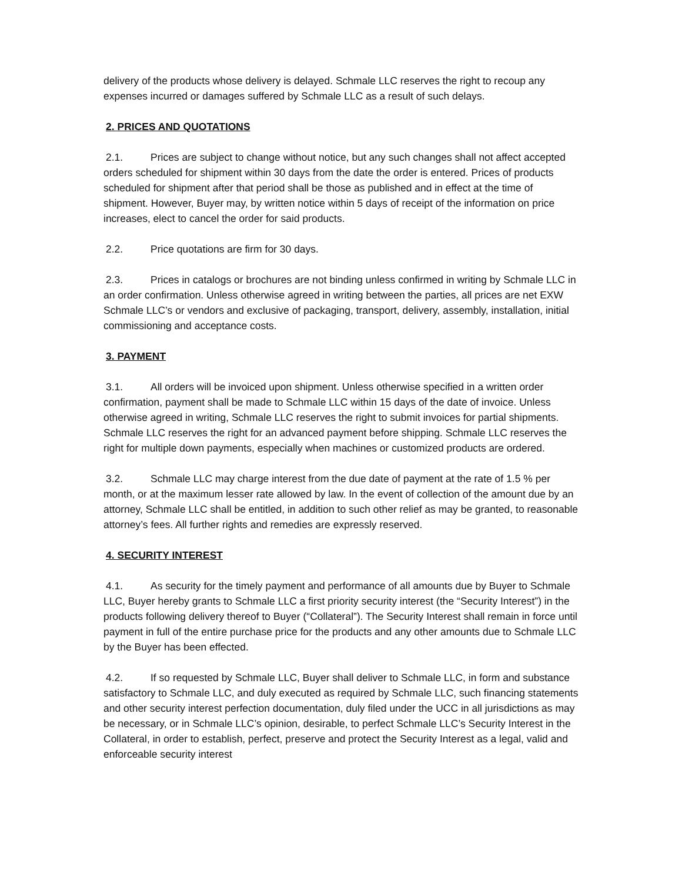delivery of the products whose delivery is delayed. Schmale LLC reserves the right to recoup any expenses incurred or damages suffered by Schmale LLC as a result of such delays.
2. PRICES AND QUOTATIONS
2.1. Prices are subject to change without notice, but any such changes shall not affect accepted orders scheduled for shipment within 30 days from the date the order is entered. Prices of products scheduled for shipment after that period shall be those as published and in effect at the time of shipment. However, Buyer may, by written notice within 5 days of receipt of the information on price increases, elect to cancel the order for said products.
2.2. Price quotations are firm for 30 days.
2.3. Prices in catalogs or brochures are not binding unless confirmed in writing by Schmale LLC in an order confirmation. Unless otherwise agreed in writing between the parties, all prices are net EXW Schmale LLC’s or vendors and exclusive of packaging, transport, delivery, assembly, installation, initial commissioning and acceptance costs.
3. PAYMENT
3.1. All orders will be invoiced upon shipment. Unless otherwise specified in a written order confirmation, payment shall be made to Schmale LLC within 15 days of the date of invoice. Unless otherwise agreed in writing, Schmale LLC reserves the right to submit invoices for partial shipments. Schmale LLC reserves the right for an advanced payment before shipping. Schmale LLC reserves the right for multiple down payments, especially when machines or customized products are ordered.
3.2. Schmale LLC may charge interest from the due date of payment at the rate of 1.5 % per month, or at the maximum lesser rate allowed by law. In the event of collection of the amount due by an attorney, Schmale LLC shall be entitled, in addition to such other relief as may be granted, to reasonable attorney’s fees. All further rights and remedies are expressly reserved.
4. SECURITY INTEREST
4.1. As security for the timely payment and performance of all amounts due by Buyer to Schmale LLC, Buyer hereby grants to Schmale LLC a first priority security interest (the “Security Interest”) in the products following delivery thereof to Buyer (“Collateral”). The Security Interest shall remain in force until payment in full of the entire purchase price for the products and any other amounts due to Schmale LLC by the Buyer has been effected.
4.2. If so requested by Schmale LLC, Buyer shall deliver to Schmale LLC, in form and substance satisfactory to Schmale LLC, and duly executed as required by Schmale LLC, such financing statements and other security interest perfection documentation, duly filed under the UCC in all jurisdictions as may be necessary, or in Schmale LLC’s opinion, desirable, to perfect Schmale LLC’s Security Interest in the Collateral, in order to establish, perfect, preserve and protect the Security Interest as a legal, valid and enforceable security interest